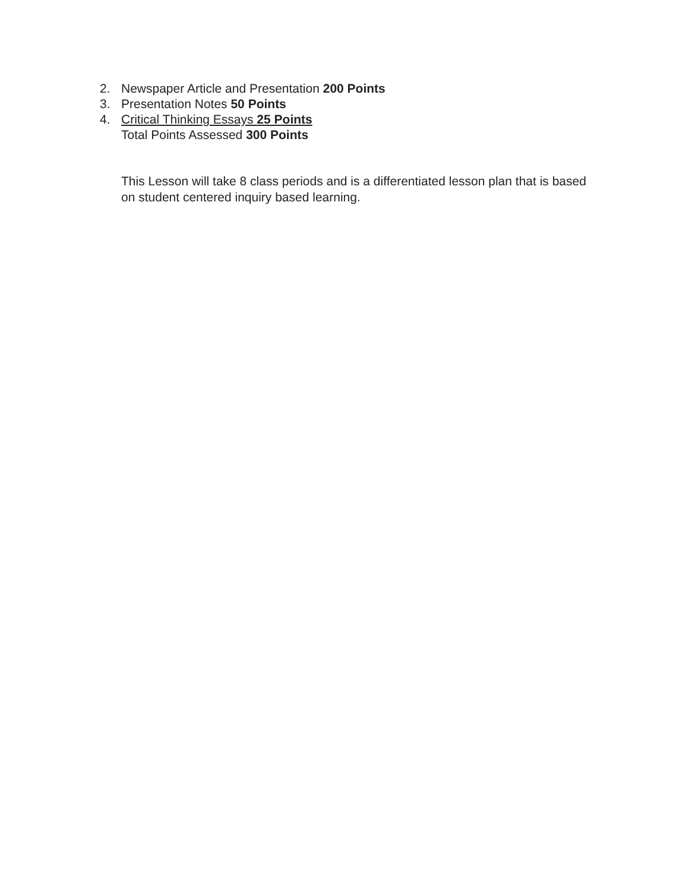2. Newspaper Article and Presentation 200 Points
3. Presentation Notes 50 Points
4. Critical Thinking Essays 25 Points
Total Points Assessed 300 Points
This Lesson will take 8 class periods and is a differentiated lesson plan that is based on student centered inquiry based learning.